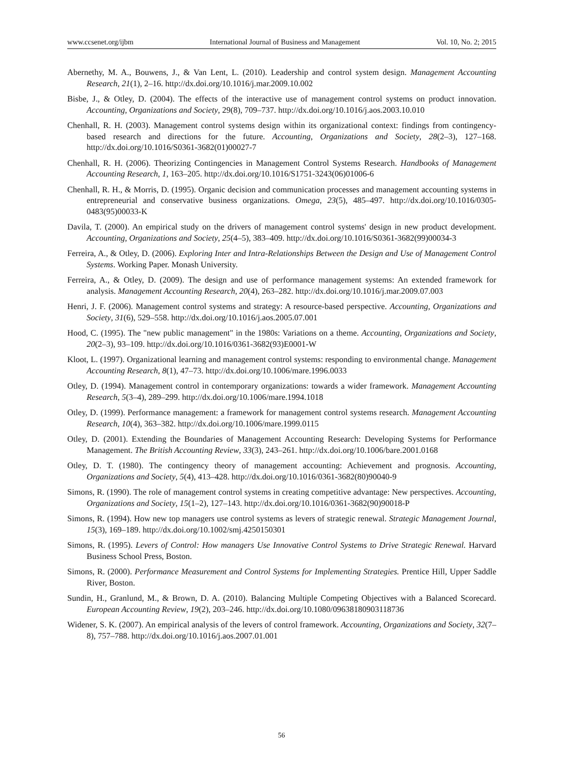www.ccsenet.org/ijbm International Journal of Business and Management Vol. 10, No. 2; 2015
Abernethy, M. A., Bouwens, J., & Van Lent, L. (2010). Leadership and control system design. Management Accounting Research, 21(1), 2–16. http://dx.doi.org/10.1016/j.mar.2009.10.002
Bisbe, J., & Otley, D. (2004). The effects of the interactive use of management control systems on product innovation. Accounting, Organizations and Society, 29(8), 709–737. http://dx.doi.org/10.1016/j.aos.2003.10.010
Chenhall, R. H. (2003). Management control systems design within its organizational context: findings from contingency-based research and directions for the future. Accounting, Organizations and Society, 28(2–3), 127–168. http://dx.doi.org/10.1016/S0361-3682(01)00027-7
Chenhall, R. H. (2006). Theorizing Contingencies in Management Control Systems Research. Handbooks of Management Accounting Research, 1, 163–205. http://dx.doi.org/10.1016/S1751-3243(06)01006-6
Chenhall, R. H., & Morris, D. (1995). Organic decision and communication processes and management accounting systems in entrepreneurial and conservative business organizations. Omega, 23(5), 485–497. http://dx.doi.org/10.1016/0305-0483(95)00033-K
Davila, T. (2000). An empirical study on the drivers of management control systems' design in new product development. Accounting, Organizations and Society, 25(4–5), 383–409. http://dx.doi.org/10.1016/S0361-3682(99)00034-3
Ferreira, A., & Otley, D. (2006). Exploring Inter and Intra-Relationships Between the Design and Use of Management Control Systems. Working Paper. Monash University.
Ferreira, A., & Otley, D. (2009). The design and use of performance management systems: An extended framework for analysis. Management Accounting Research, 20(4), 263–282. http://dx.doi.org/10.1016/j.mar.2009.07.003
Henri, J. F. (2006). Management control systems and strategy: A resource-based perspective. Accounting, Organizations and Society, 31(6), 529–558. http://dx.doi.org/10.1016/j.aos.2005.07.001
Hood, C. (1995). The "new public management" in the 1980s: Variations on a theme. Accounting, Organizations and Society, 20(2–3), 93–109. http://dx.doi.org/10.1016/0361-3682(93)E0001-W
Kloot, L. (1997). Organizational learning and management control systems: responding to environmental change. Management Accounting Research, 8(1), 47–73. http://dx.doi.org/10.1006/mare.1996.0033
Otley, D. (1994). Management control in contemporary organizations: towards a wider framework. Management Accounting Research, 5(3–4), 289–299. http://dx.doi.org/10.1006/mare.1994.1018
Otley, D. (1999). Performance management: a framework for management control systems research. Management Accounting Research, 10(4), 363–382. http://dx.doi.org/10.1006/mare.1999.0115
Otley, D. (2001). Extending the Boundaries of Management Accounting Research: Developing Systems for Performance Management. The British Accounting Review, 33(3), 243–261. http://dx.doi.org/10.1006/bare.2001.0168
Otley, D. T. (1980). The contingency theory of management accounting: Achievement and prognosis. Accounting, Organizations and Society, 5(4), 413–428. http://dx.doi.org/10.1016/0361-3682(80)90040-9
Simons, R. (1990). The role of management control systems in creating competitive advantage: New perspectives. Accounting, Organizations and Society, 15(1–2), 127–143. http://dx.doi.org/10.1016/0361-3682(90)90018-P
Simons, R. (1994). How new top managers use control systems as levers of strategic renewal. Strategic Management Journal, 15(3), 169–189. http://dx.doi.org/10.1002/smj.4250150301
Simons, R. (1995). Levers of Control: How managers Use Innovative Control Systems to Drive Strategic Renewal. Harvard Business School Press, Boston.
Simons, R. (2000). Performance Measurement and Control Systems for Implementing Strategies. Prentice Hill, Upper Saddle River, Boston.
Sundin, H., Granlund, M., & Brown, D. A. (2010). Balancing Multiple Competing Objectives with a Balanced Scorecard. European Accounting Review, 19(2), 203–246. http://dx.doi.org/10.1080/09638180903118736
Widener, S. K. (2007). An empirical analysis of the levers of control framework. Accounting, Organizations and Society, 32(7–8), 757–788. http://dx.doi.org/10.1016/j.aos.2007.01.001
56